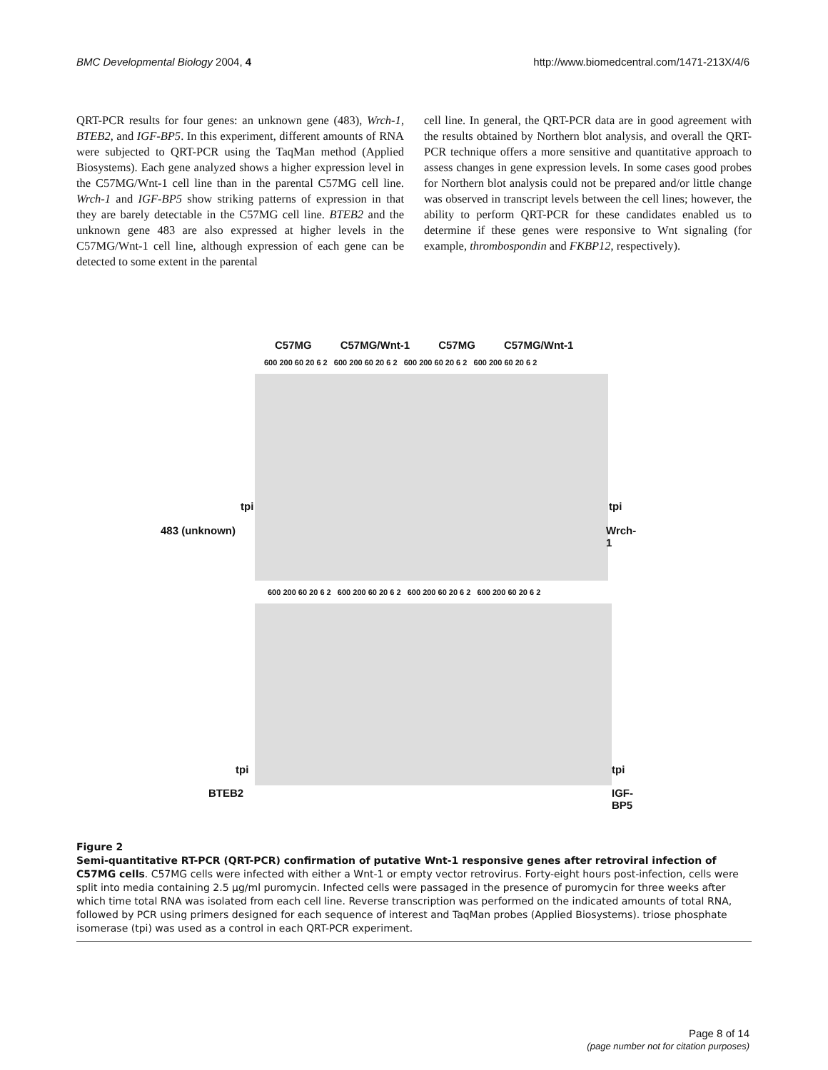BMC Developmental Biology 2004, 4 http://www.biomedcentral.com/1471-213X/4/6
QRT-PCR results for four genes: an unknown gene (483), Wrch-1, BTEB2, and IGF-BP5. In this experiment, different amounts of RNA were subjected to QRT-PCR using the TaqMan method (Applied Biosystems). Each gene analyzed shows a higher expression level in the C57MG/Wnt-1 cell line than in the parental C57MG cell line. Wrch-1 and IGF-BP5 show striking patterns of expression in that they are barely detectable in the C57MG cell line. BTEB2 and the unknown gene 483 are also expressed at higher levels in the C57MG/Wnt-1 cell line, although expression of each gene can be detected to some extent in the parental
cell line. In general, the QRT-PCR data are in good agreement with the results obtained by Northern blot analysis, and overall the QRT-PCR technique offers a more sensitive and quantitative approach to assess changes in gene expression levels. In some cases good probes for Northern blot analysis could not be prepared and/or little change was observed in transcript levels between the cell lines; however, the ability to perform QRT-PCR for these candidates enabled us to determine if these genes were responsive to Wnt signaling (for example, thrombospondin and FKBP12, respectively).
C57MG C57MG/Wnt-1 C57MG C57MG/Wnt-1
600 200 60 20 6 2 600 200 60 20 6 2 600 200 60 20 6 2 600 200 60 20 6 2
tpi
483 (unknown)
tpi
Wrch-1
600 200 60 20 6 2 600 200 60 20 6 2 600 200 60 20 6 2 600 200 60 20 6 2
tpi
BTEB2
tpi
IGF-BP5
Figure 2
Semi-quantitative RT-PCR (QRT-PCR) confirmation of putative Wnt-1 responsive genes after retroviral infection of C57MG cells. C57MG cells were infected with either a Wnt-1 or empty vector retrovirus. Forty-eight hours post-infection, cells were split into media containing 2.5 μg/ml puromycin. Infected cells were passaged in the presence of puromycin for three weeks after which time total RNA was isolated from each cell line. Reverse transcription was performed on the indicated amounts of total RNA, followed by PCR using primers designed for each sequence of interest and TaqMan probes (Applied Biosystems). triose phosphate isomerase (tpi) was used as a control in each QRT-PCR experiment.
Page 8 of 14
(page number not for citation purposes)